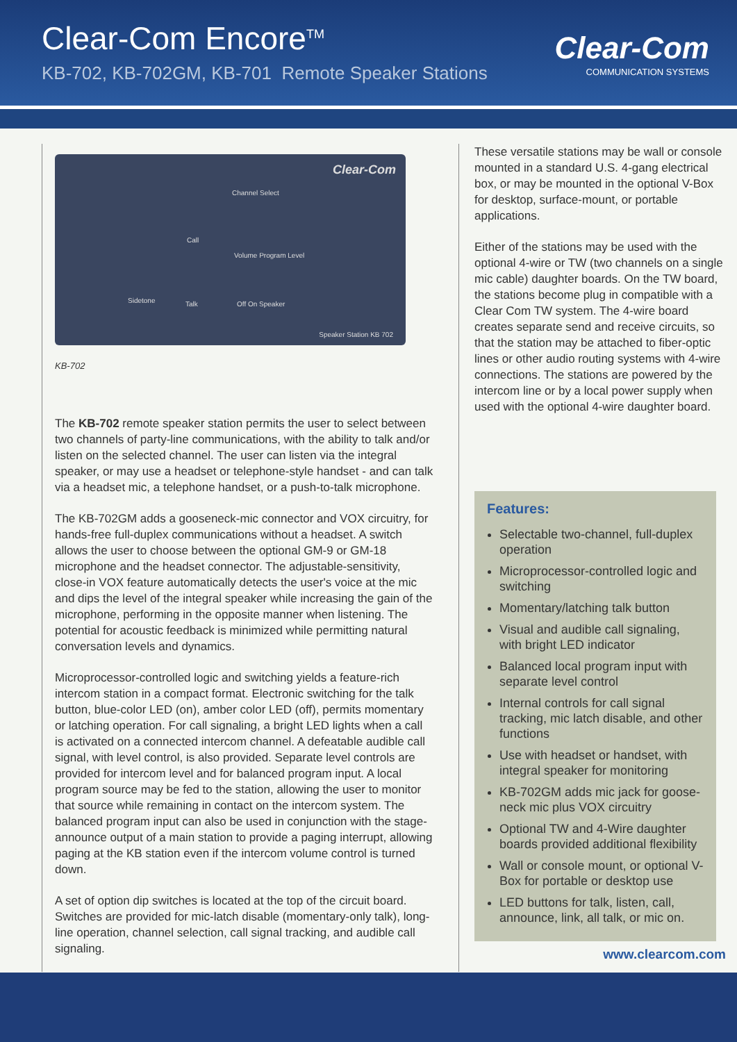Clear-Com Encore<sup>TM</sup>
KB-702, KB-702GM, KB-701 Remote Speaker Stations
Clear-Com
COMMUNICATION SYSTEMS
Clear-Com
Channel Select
Call
Sidetone Talk
Volume Program Level
Off On Speaker
Speaker Station KB 702
KB-702
The KB-702 remote speaker station permits the user to select between two channels of party-line communications, with the ability to talk and/or listen on the selected channel. The user can listen via the integral speaker, or may use a headset or telephone-style handset - and can talk via a headset mic, a telephone handset, or a push-to-talk microphone.
The KB-702GM adds a gooseneck-mic connector and VOX circuitry, for hands-free full-duplex communications without a headset. A switch allows the user to choose between the optional GM-9 or GM-18 microphone and the headset connector. The adjustable-sensitivity, close-in VOX feature automatically detects the user's voice at the mic and dips the level of the integral speaker while increasing the gain of the microphone, performing in the opposite manner when listening. The potential for acoustic feedback is minimized while permitting natural conversation levels and dynamics.
Microprocessor-controlled logic and switching yields a feature-rich intercom station in a compact format. Electronic switching for the talk button, blue-color LED (on), amber color LED (off), permits momentary or latching operation. For call signaling, a bright LED lights when a call is activated on a connected intercom channel. A defeatable audible call signal, with level control, is also provided. Separate level controls are provided for intercom level and for balanced program input. A local program source may be fed to the station, allowing the user to monitor that source while remaining in contact on the intercom system. The balanced program input can also be used in conjunction with the stage-announce output of a main station to provide a paging interrupt, allowing paging at the KB station even if the intercom volume control is turned down.
A set of option dip switches is located at the top of the circuit board. Switches are provided for mic-latch disable (momentary-only talk), long-line operation, channel selection, call signal tracking, and audible call signaling.
These versatile stations may be wall or console mounted in a standard U.S. 4-gang electrical box, or may be mounted in the optional V-Box for desktop, surface-mount, or portable applications.
Either of the stations may be used with the optional 4-wire or TW (two channels on a single mic cable) daughter boards. On the TW board, the stations become plug in compatible with a Clear Com TW system. The 4-wire board creates separate send and receive circuits, so that the station may be attached to fiber-optic lines or other audio routing systems with 4-wire connections. The stations are powered by the intercom line or by a local power supply when used with the optional 4-wire daughter board.
Features:
Selectable two-channel, full-duplex operation
Microprocessor-controlled logic and switching
Momentary/latching talk button
Visual and audible call signaling, with bright LED indicator
Balanced local program input with separate level control
Internal controls for call signal tracking, mic latch disable, and other functions
Use with headset or handset, with integral speaker for monitoring
KB-702GM adds mic jack for goose-neck mic plus VOX circuitry
Optional TW and 4-Wire daughter boards provided additional flexibility
Wall or console mount, or optional V-Box for portable or desktop use
LED buttons for talk, listen, call, announce, link, all talk, or mic on.
www.clearcom.com